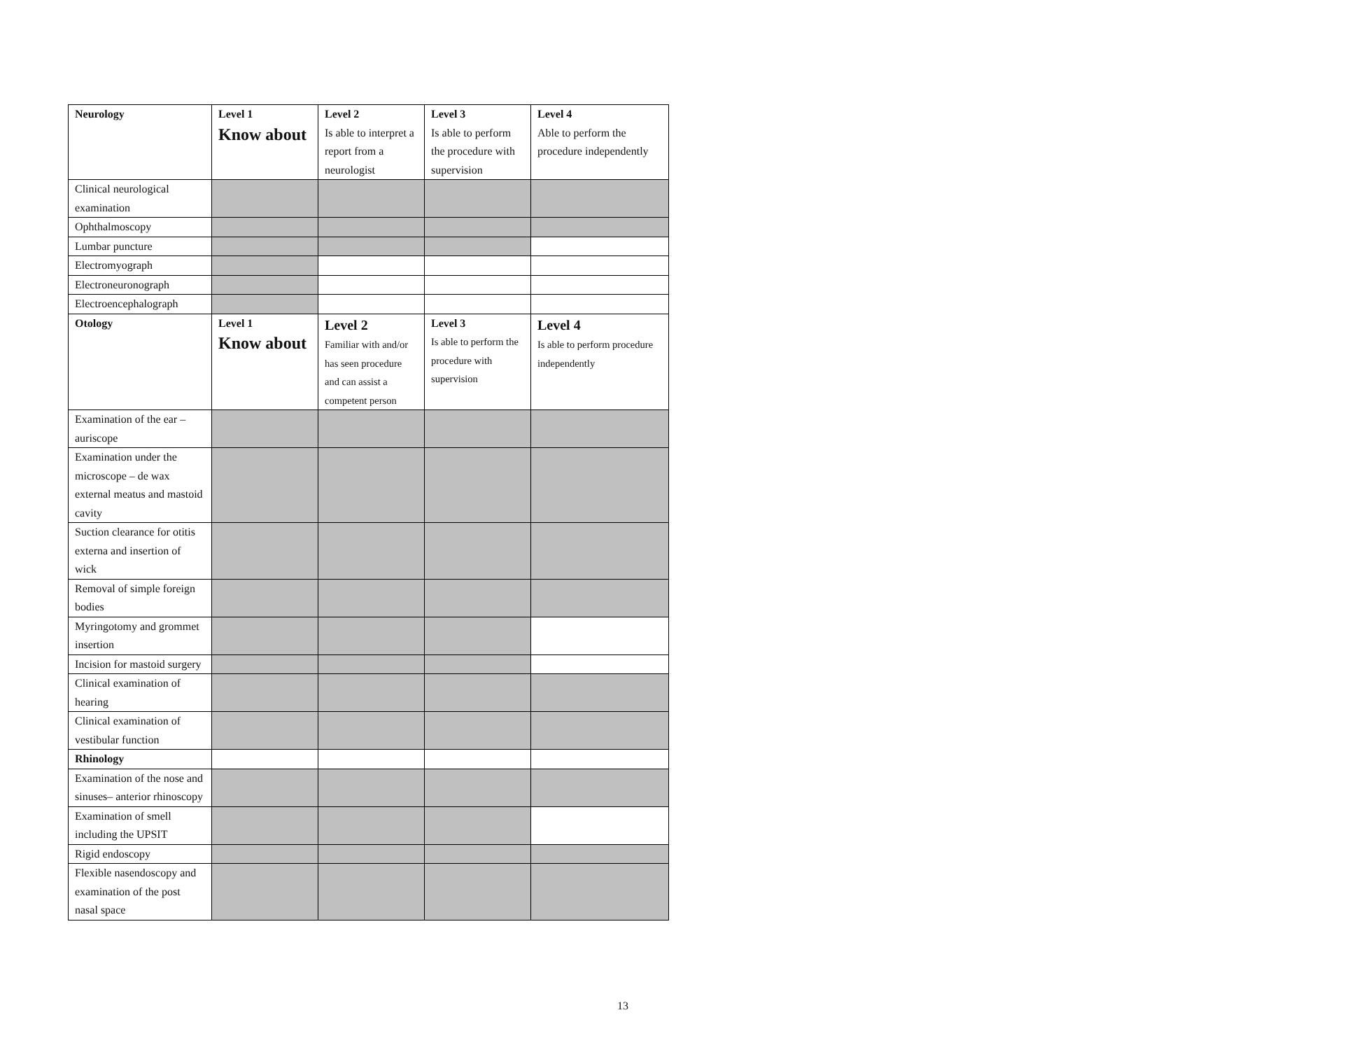| Neurology | Level 1 Know about | Level 2 Is able to interpret a report from a neurologist | Level 3 Is able to perform the procedure with supervision | Level 4 Able to perform the procedure independently |
| --- | --- | --- | --- | --- |
| Clinical neurological examination | | | | |
| Ophthalmoscopy | | | | |
| Lumbar puncture | | | | |
| Electromyograph | | | | |
| Electroneuronograph | | | | |
| Electroencephalograph | | | | |
| Otology | Level 1 Know about | Level 2 Familiar with and/or has seen procedure and can assist a competent person | Level 3 Is able to perform the procedure with supervision | Level 4 Is able to perform procedure independently |
| Examination of the ear – auriscope | | | | |
| Examination under the microscope – de wax external meatus and mastoid cavity | | | | |
| Suction clearance for otitis externa and insertion of wick | | | | |
| Removal of simple foreign bodies | | | | |
| Myringotomy and grommet insertion | | | | |
| Incision for mastoid surgery | | | | |
| Clinical examination of hearing | | | | |
| Clinical examination of vestibular function | | | | |
| Rhinology | | | | |
| Examination of the nose and sinuses– anterior rhinoscopy | | | | |
| Examination of smell including the UPSIT | | | | |
| Rigid endoscopy | | | | |
| Flexible nasendoscopy and examination of the post nasal space | | | | |
13